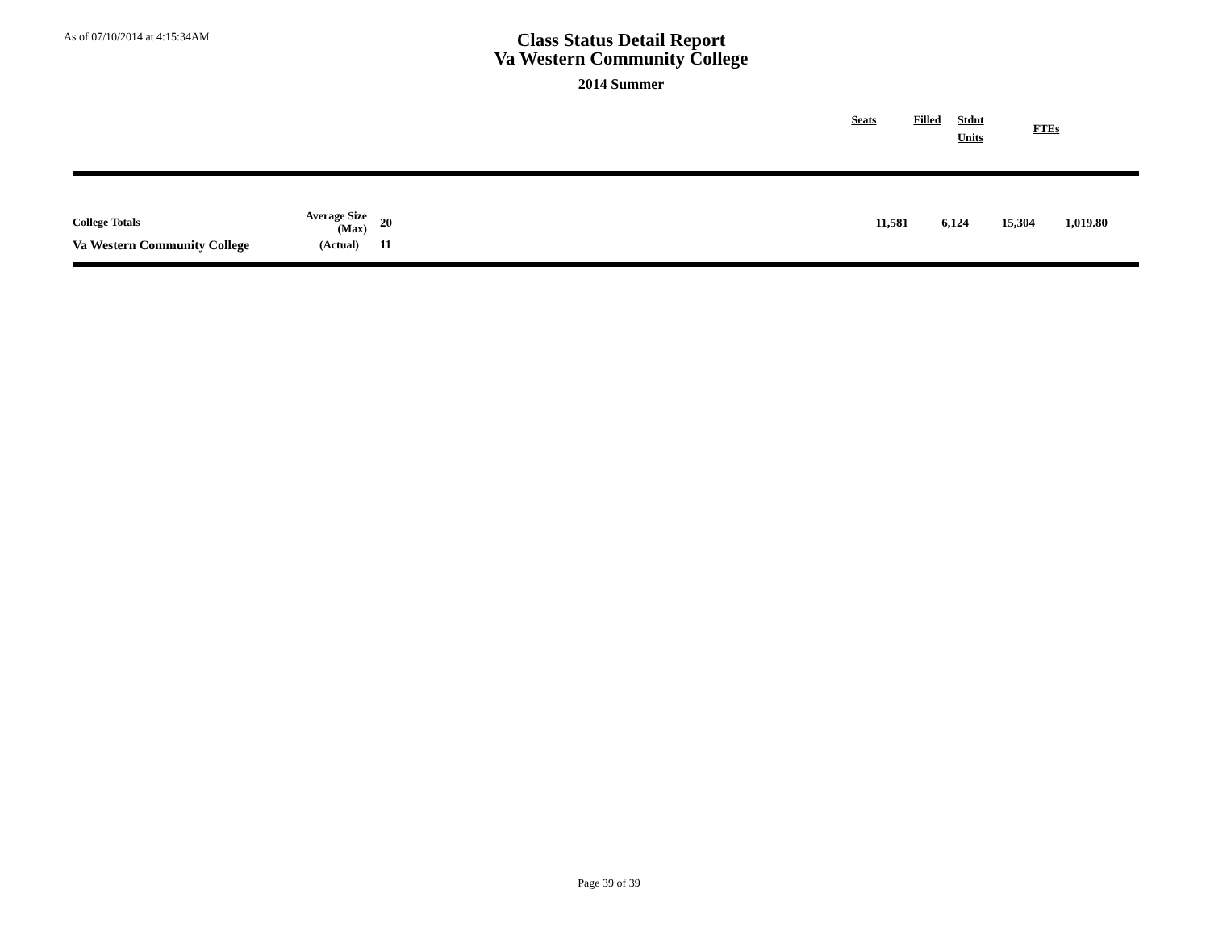As of 07/10/2014 at 4:15:34AM
Class Status Detail Report
Va Western Community College
2014 Summer
| | Seats | Filled | Stdnt Units | FTEs | |
| --- | --- | --- | --- | --- | --- |
| College Totals | Average Size (Max) | 20 | 11,581 | 6,124 | 15,304 | 1,019.80 | |
| Va Western Community College | (Actual) | 11 | | | | | |
Page 39 of 39